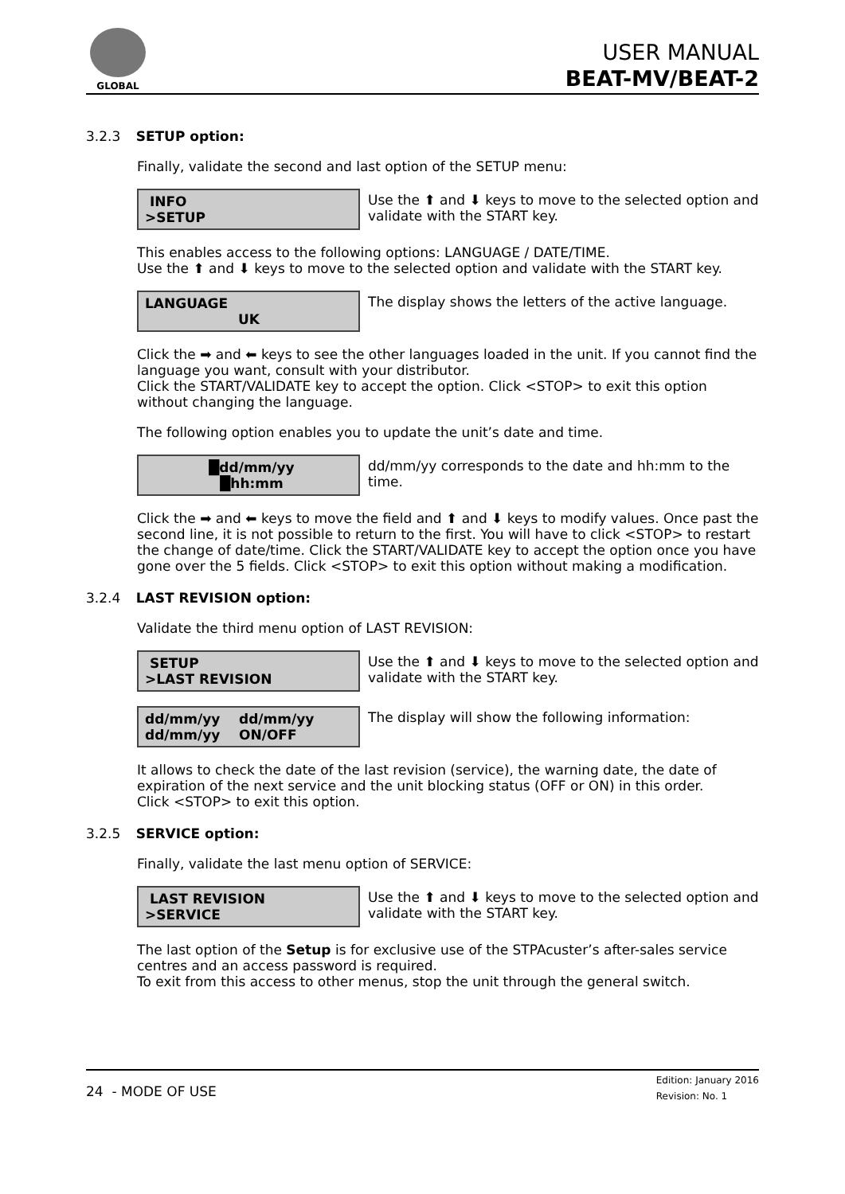GLOBAL
USER MANUAL
BEAT-MV/BEAT-2
3.2.3 SETUP option:
Finally, validate the second and last option of the SETUP menu:
INFO
>SETUP
Use the ⬆ and ⬇ keys to move to the selected option and validate with the START key.
This enables access to the following options: LANGUAGE / DATE/TIME.
Use the ⬆ and ⬇ keys to move to the selected option and validate with the START key.
LANGUAGE
UK
The display shows the letters of the active language.
Click the ➡ and ⬅ keys to see the other languages loaded in the unit. If you cannot find the language you want, consult with your distributor.
Click the START/VALIDATE key to accept the option. Click <STOP> to exit this option without changing the language.
The following option enables you to update the unit’s date and time.
█dd/mm/yy
█hh:mm
dd/mm/yy corresponds to the date and hh:mm to the time.
Click the ➡ and ⬅ keys to move the field and ⬆ and ⬇ keys to modify values. Once past the second line, it is not possible to return to the first. You will have to click <STOP> to restart the change of date/time. Click the START/VALIDATE key to accept the option once you have gone over the 5 fields. Click <STOP> to exit this option without making a modification.
3.2.4 LAST REVISION option:
Validate the third menu option of LAST REVISION:
SETUP
>LAST REVISION
Use the ⬆ and ⬇ keys to move to the selected option and validate with the START key.
dd/mm/yy dd/mm/yy
dd/mm/yy ON/OFF
The display will show the following information:
It allows to check the date of the last revision (service), the warning date, the date of expiration of the next service and the unit blocking status (OFF or ON) in this order.
Click <STOP> to exit this option.
3.2.5 SERVICE option:
Finally, validate the last menu option of SERVICE:
LAST REVISION
>SERVICE
Use the ⬆ and ⬇ keys to move to the selected option and validate with the START key.
The last option of the Setup is for exclusive use of the STPAcuster’s after-sales service centres and an access password is required.
To exit from this access to other menus, stop the unit through the general switch.
24 - MODE OF USE
Edition: January 2016
Revision: No. 1